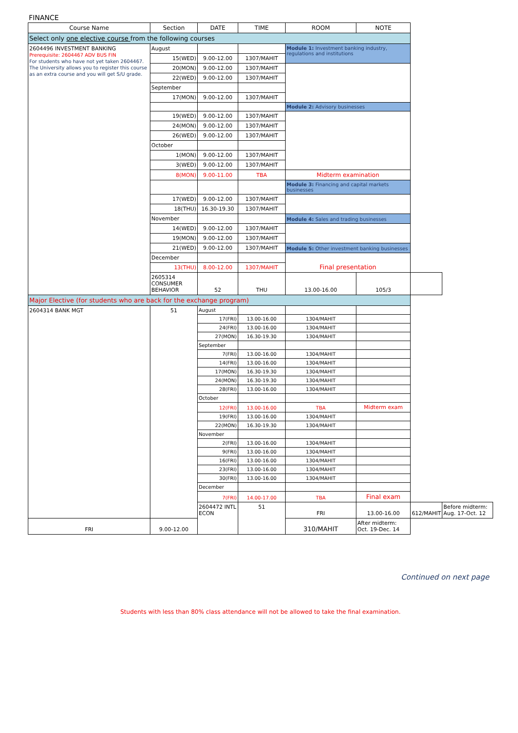FINANCE
| Course Name | Section | DATE | TIME | ROOM | NOTE | | |
| --- | --- | --- | --- | --- | --- | --- | --- |
| Select only one elective course from the following courses | | | | | | | |
| 2604496 INVESTMENT BANKING Prerequisite: 2604467 ADV BUS FIN For students who have not yet taken 2604467. The University allows you to register this course as an extra course and you will get S/U grade. | August | | | Module 1: Investment banking industry, regulations and institutions | | | |
| | 15(WED) | 9.00-12.00 | 1307/MAHIT | | | | |
| | 20(MON) | 9.00-12.00 | 1307/MAHIT | | | | |
| | 22(WED) | 9.00-12.00 | 1307/MAHIT | | | | |
| | September | | | | | | |
| | 17(MON) | 9.00-12.00 | 1307/MAHIT | | | | |
| | | | | Module 2: Advisory businesses | | | |
| | 19(WED) | 9.00-12.00 | 1307/MAHIT | | | | |
| | 24(MON) | 9.00-12.00 | 1307/MAHIT | | | | |
| | 26(WED) | 9.00-12.00 | 1307/MAHIT | | | | |
| | October | | | | | | |
| | 1(MON) | 9.00-12.00 | 1307/MAHIT | | | | |
| | 3(WED) | 9.00-12.00 | 1307/MAHIT | | | | |
| | 8(MON) | 9.00-11.00 | TBA | Midterm examination | | | |
| | | | | Module 3: Financing and capital markets businesses | | | |
| | 17(WED) | 9.00-12.00 | 1307/MAHIT | | | | |
| | 18(THU) | 16.30-19.30 | 1307/MAHIT | | | | |
| | November | | | Module 4: Sales and trading businesses | | | |
| | 14(WED) | 9.00-12.00 | 1307/MAHIT | | | | |
| | 19(MON) | 9.00-12.00 | 1307/MAHIT | | | | |
| | 21(WED) | 9.00-12.00 | 1307/MAHIT | Module 5: Other investment banking businesses | | | |
| | December | | | Final presentation | | | |
| | 13(THU) | 8.00-12.00 | 1307/MAHIT | | | | |
| | 2605314 CONSUMER BEHAVIOR | 52 | THU | 13.00-16.00 | 105/3 | | |
| Major Elective (for students who are back for the exchange program) | | | | | | | |
| 2604314 BANK MGT | 51 | August | | | | | |
| | | 17(FRI) | 13.00-16.00 | 1304/MAHIT | | | |
| | | 24(FRI) | 13.00-16.00 | 1304/MAHIT | | | |
| | | 27(MON) | 16.30-19.30 | 1304/MAHIT | | | |
| | | September | | | | | |
| | | 7(FRI) | 13.00-16.00 | 1304/MAHIT | | | |
| | | 14(FRI) | 13.00-16.00 | 1304/MAHIT | | | |
| | | 17(MON) | 16.30-19.30 | 1304/MAHIT | | | |
| | | 24(MON) | 16.30-19.30 | 1304/MAHIT | | | |
| | | 28(FRI) | 13.00-16.00 | 1304/MAHIT | | | |
| | | October | | | | | |
| | | 12(FRI) | 13.00-16.00 | TBA | Midterm exam | | |
| | | 19(FRI) | 13.00-16.00 | 1304/MAHIT | | | |
| | | 22(MON) | 16.30-19.30 | 1304/MAHIT | | | |
| | | November | | | | | |
| | | 2(FRI) | 13.00-16.00 | 1304/MAHIT | | | |
| | | 9(FRI) | 13.00-16.00 | 1304/MAHIT | | | |
| | | 16(FRI) | 13.00-16.00 | 1304/MAHIT | | | |
| | | 23(FRI) | 13.00-16.00 | 1304/MAHIT | | | |
| | | 30(FRI) | 13.00-16.00 | 1304/MAHIT | | | |
| | | December | | | | | |
| | | 7(FRI) | 14.00-17.00 | TBA | Final exam | | |
| | | 2604472 INTL ECON | 51 | FRI | 13.00-16.00 | 612/MAHIT | Before midterm: Aug. 17-Oct. 12 |
| FRI | 9.00-12.00 | | | 310/MAHIT | After midterm: Oct. 19-Dec. 14 | | |
Continued on next page
Students with less than 80% class attendance will not be allowed to take the final examination.